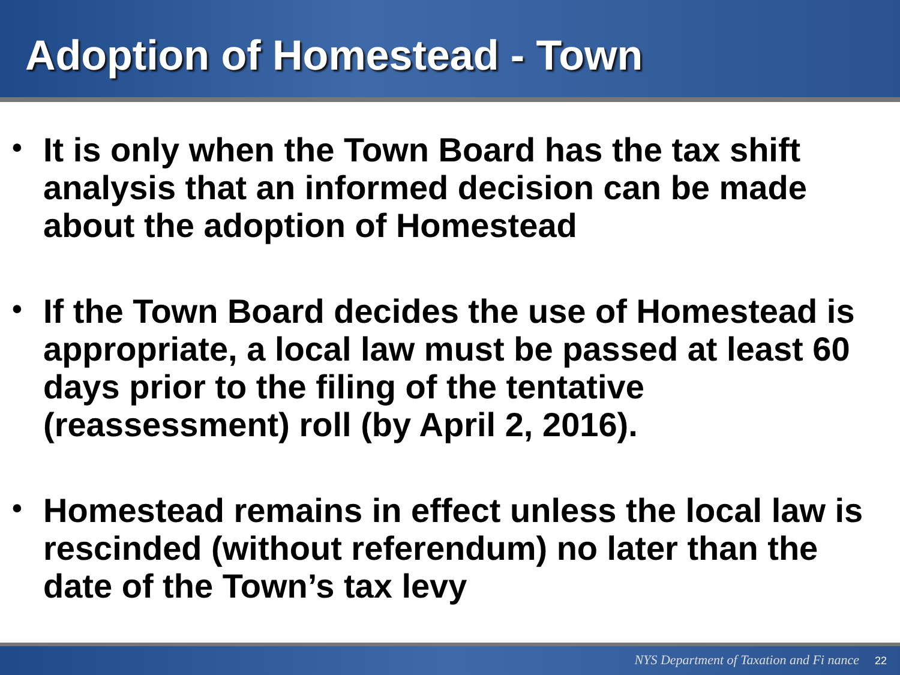Adoption of Homestead - Town
• It is only when the Town Board has the tax shift analysis that an informed decision can be made about the adoption of Homestead
• If the Town Board decides the use of Homestead is appropriate, a local law must be passed at least 60 days prior to the filing of the tentative (reassessment) roll (by April 2, 2016).
• Homestead remains in effect unless the local law is rescinded (without referendum) no later than the date of the Town’s tax levy
NYS Department of Taxation and Fi nance 22